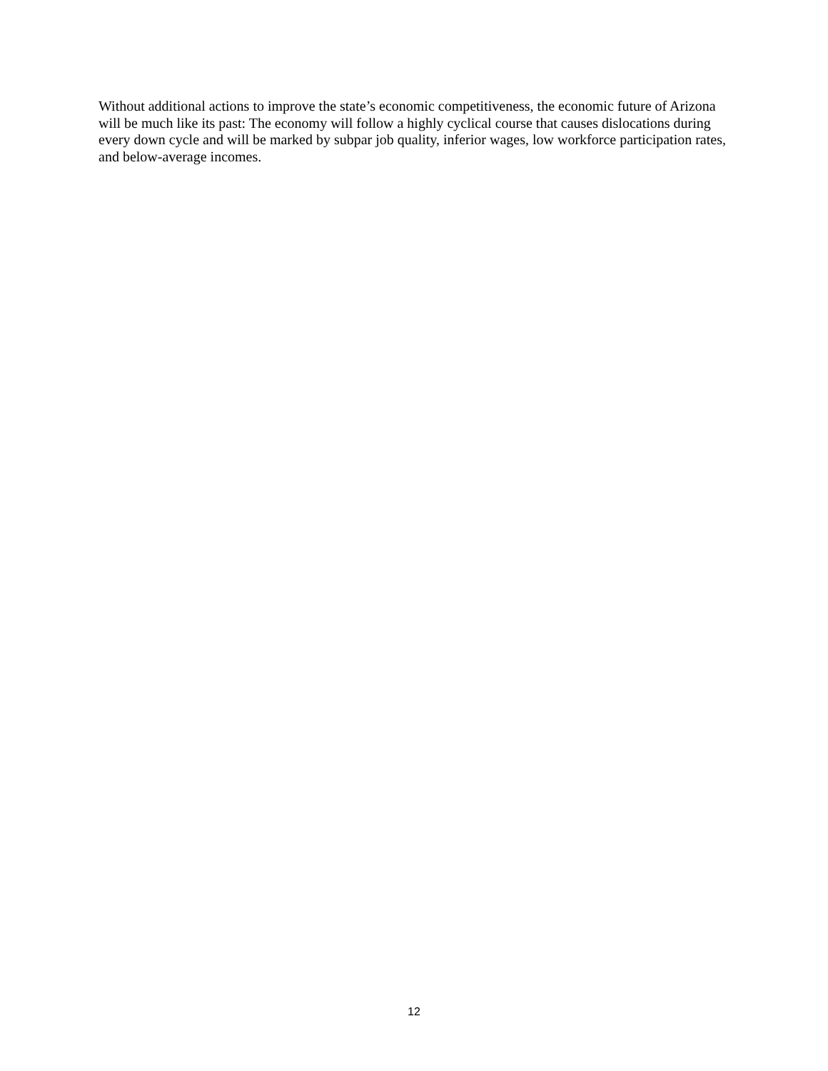Without additional actions to improve the state’s economic competitiveness, the economic future of Arizona will be much like its past: The economy will follow a highly cyclical course that causes dislocations during every down cycle and will be marked by subpar job quality, inferior wages, low workforce participation rates, and below-average incomes.
12